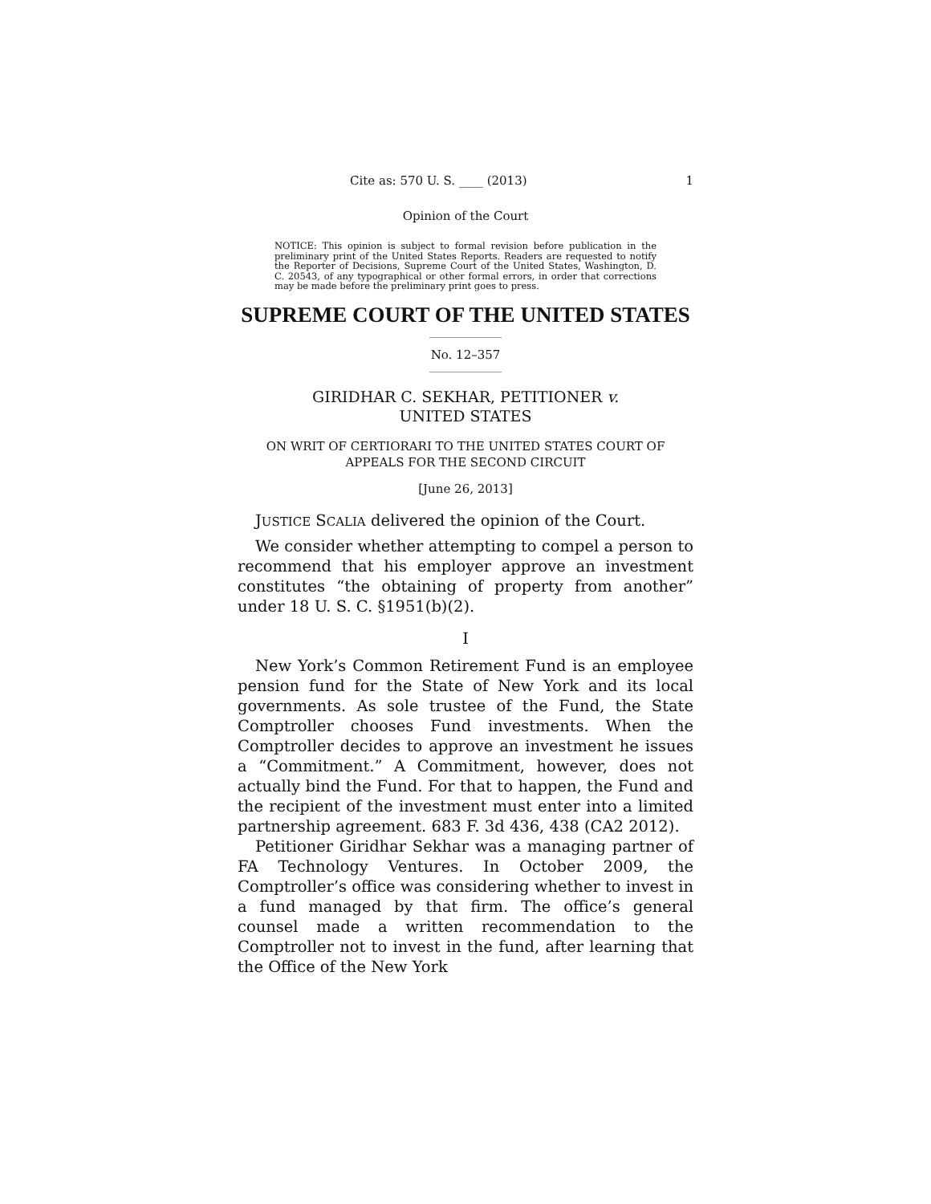Cite as: 570 U. S. ____ (2013) 1
Opinion of the Court
NOTICE: This opinion is subject to formal revision before publication in the preliminary print of the United States Reports. Readers are requested to notify the Reporter of Decisions, Supreme Court of the United States, Washington, D. C. 20543, of any typographical or other formal errors, in order that corrections may be made before the preliminary print goes to press.
SUPREME COURT OF THE UNITED STATES
No. 12–357
GIRIDHAR C. SEKHAR, PETITIONER v.
UNITED STATES
ON WRIT OF CERTIORARI TO THE UNITED STATES COURT OF APPEALS FOR THE SECOND CIRCUIT
[June 26, 2013]
JUSTICE SCALIA delivered the opinion of the Court.
We consider whether attempting to compel a person to recommend that his employer approve an investment constitutes “the obtaining of property from another” under 18 U. S. C. §1951(b)(2).
I
New York’s Common Retirement Fund is an employee pension fund for the State of New York and its local governments. As sole trustee of the Fund, the State Comptroller chooses Fund investments. When the Comptroller decides to approve an investment he issues a “Commitment.” A Commitment, however, does not actually bind the Fund. For that to happen, the Fund and the recipient of the investment must enter into a limited partnership agreement. 683 F. 3d 436, 438 (CA2 2012).
Petitioner Giridhar Sekhar was a managing partner of FA Technology Ventures. In October 2009, the Comptroller’s office was considering whether to invest in a fund managed by that firm. The office’s general counsel made a written recommendation to the Comptroller not to invest in the fund, after learning that the Office of the New York